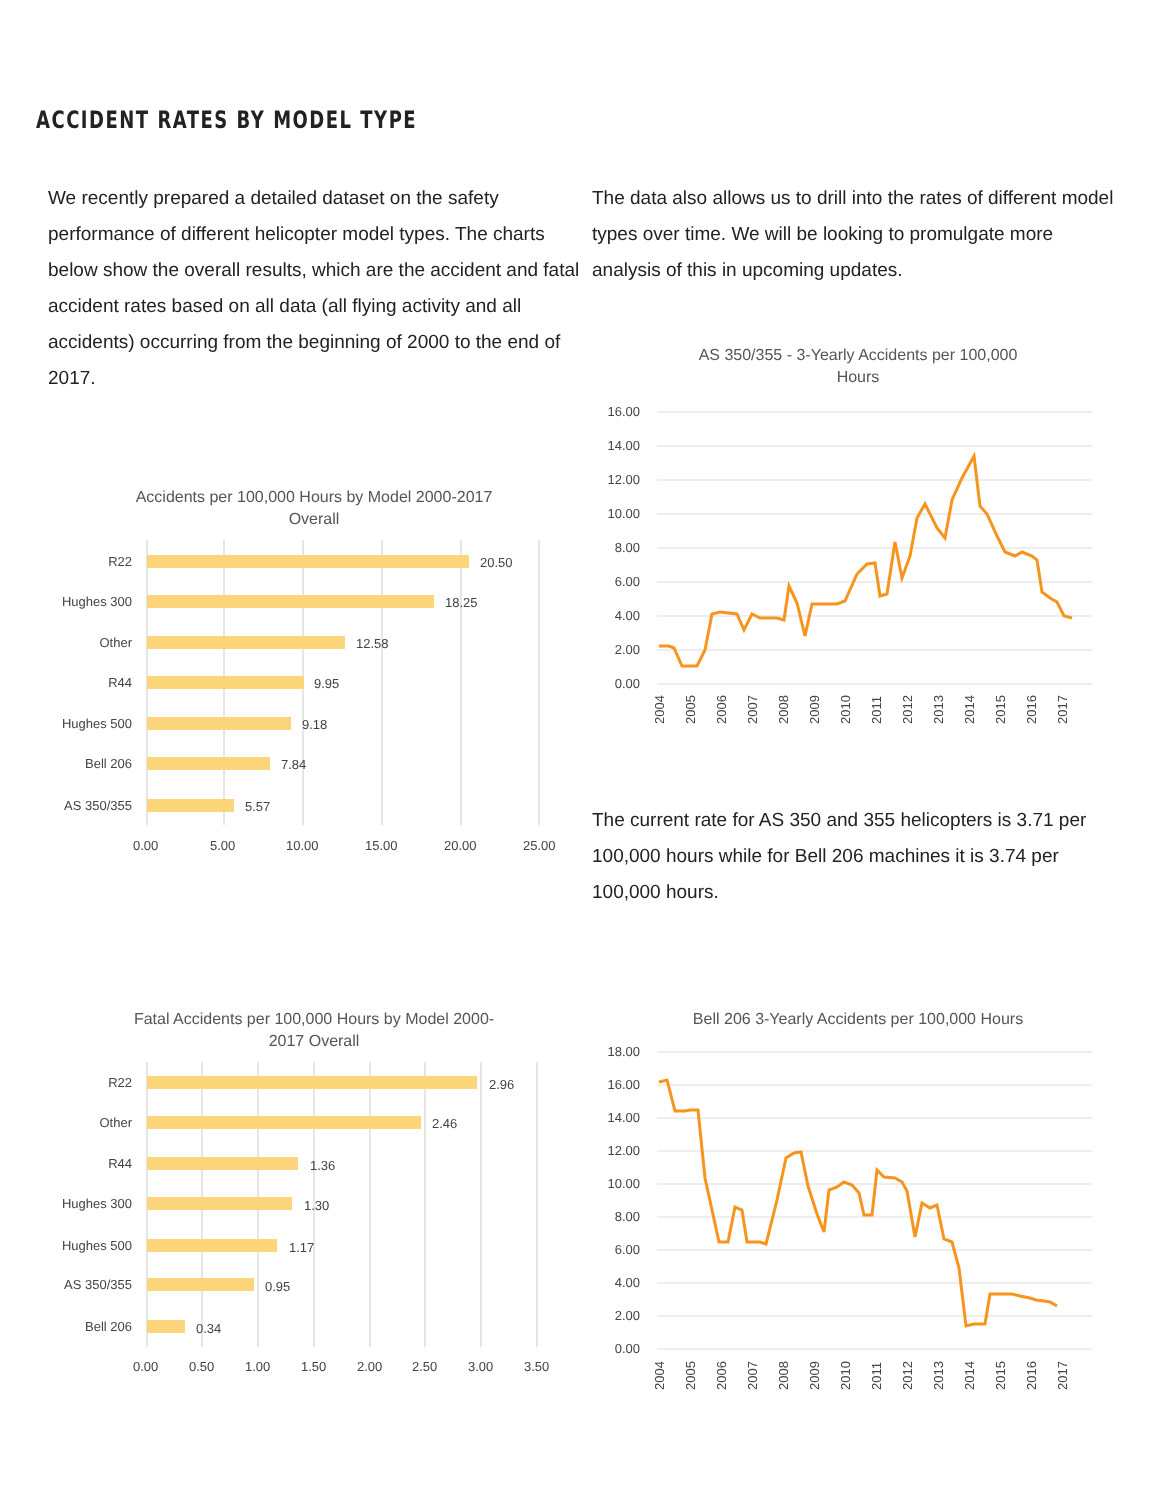ACCIDENT RATES BY MODEL TYPE
We recently prepared a detailed dataset on the safety performance of different helicopter model types. The charts below show the overall results, which are the accident and fatal accident rates based on all data (all flying activity and all accidents) occurring from the beginning of 2000 to the end of 2017.
Accidents per 100,000 Hours by Model 2000-2017
Overall
R22
Hughes 300
Other
R44
Hughes 500
Bell 206
AS 350/355
20.50
18.25
12.58
9.95
9.18
7.84
5.57
0.00
5.00
10.00
15.00
20.00
25.00
The data also allows us to drill into the rates of different model types over time. We will be looking to promulgate more analysis of this in upcoming updates.
AS 350/355 - 3-Yearly Accidents per 100,000
Hours
16.00
14.00
12.00
10.00
8.00
6.00
4.00
2.00
0.00
2004
2005
2006
2007
2008
2009
2010
2011
2012
2013
2014
2015
2016
2017
The current rate for AS 350 and 355 helicopters is 3.71 per 100,000 hours while for Bell 206 machines it is 3.74 per 100,000 hours.
Fatal Accidents per 100,000 Hours by Model 2000-
2017 Overall
R22
Other
R44
Hughes 300
Hughes 500
AS 350/355
Bell 206
2.96
2.46
1.36
1.30
1.17
0.95
0.34
0.00
0.50
1.00
1.50
2.00
2.50
3.00
3.50
Bell 206 3-Yearly Accidents per 100,000 Hours
18.00
16.00
14.00
12.00
10.00
8.00
6.00
4.00
2.00
0.00
2004
2005
2006
2007
2008
2009
2010
2011
2012
2013
2014
2015
2016
2017